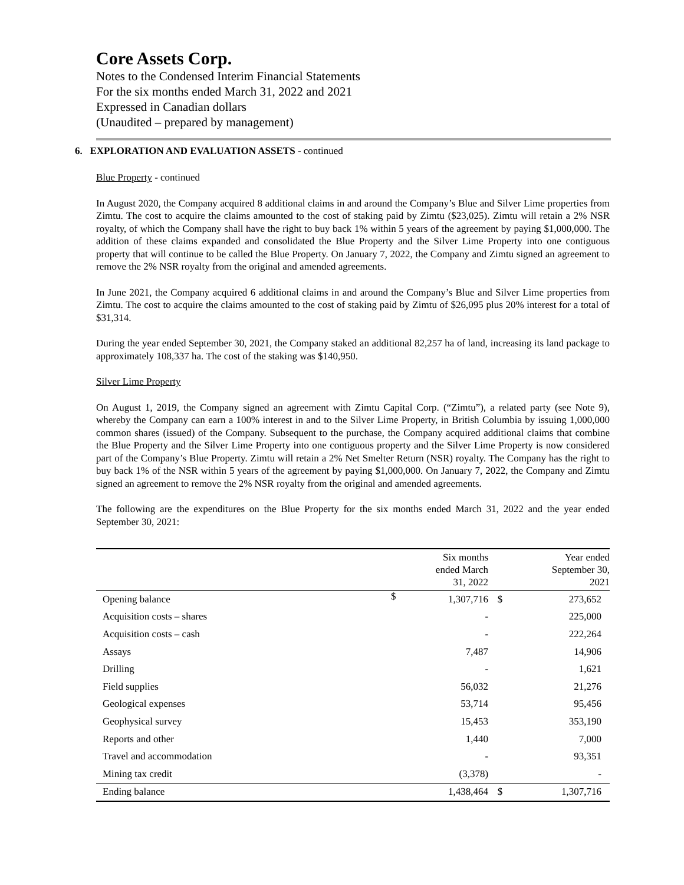Core Assets Corp.
Notes to the Condensed Interim Financial Statements
For the six months ended March 31, 2022 and 2021
Expressed in Canadian dollars
(Unaudited – prepared by management)
6. EXPLORATION AND EVALUATION ASSETS - continued
Blue Property - continued
In August 2020, the Company acquired 8 additional claims in and around the Company’s Blue and Silver Lime properties from Zimtu. The cost to acquire the claims amounted to the cost of staking paid by Zimtu ($23,025). Zimtu will retain a 2% NSR royalty, of which the Company shall have the right to buy back 1% within 5 years of the agreement by paying $1,000,000. The addition of these claims expanded and consolidated the Blue Property and the Silver Lime Property into one contiguous property that will continue to be called the Blue Property. On January 7, 2022, the Company and Zimtu signed an agreement to remove the 2% NSR royalty from the original and amended agreements.
In June 2021, the Company acquired 6 additional claims in and around the Company’s Blue and Silver Lime properties from Zimtu. The cost to acquire the claims amounted to the cost of staking paid by Zimtu of $26,095 plus 20% interest for a total of $31,314.
During the year ended September 30, 2021, the Company staked an additional 82,257 ha of land, increasing its land package to approximately 108,337 ha. The cost of the staking was $140,950.
Silver Lime Property
On August 1, 2019, the Company signed an agreement with Zimtu Capital Corp. (“Zimtu”), a related party (see Note 9), whereby the Company can earn a 100% interest in and to the Silver Lime Property, in British Columbia by issuing 1,000,000 common shares (issued) of the Company. Subsequent to the purchase, the Company acquired additional claims that combine the Blue Property and the Silver Lime Property into one contiguous property and the Silver Lime Property is now considered part of the Company’s Blue Property. Zimtu will retain a 2% Net Smelter Return (NSR) royalty. The Company has the right to buy back 1% of the NSR within 5 years of the agreement by paying $1,000,000. On January 7, 2022, the Company and Zimtu signed an agreement to remove the 2% NSR royalty from the original and amended agreements.
The following are the expenditures on the Blue Property for the six months ended March 31, 2022 and the year ended September 30, 2021:
| | | Six months ended March 31, 2022 | | Year ended September 30, 2021 |
| --- | --- | --- | --- | --- |
| Opening balance | $ | 1,307,716 | $ | 273,652 |
| Acquisition costs – shares | | - | | 225,000 |
| Acquisition costs – cash | | - | | 222,264 |
| Assays | | 7,487 | | 14,906 |
| Drilling | | - | | 1,621 |
| Field supplies | | 56,032 | | 21,276 |
| Geological expenses | | 53,714 | | 95,456 |
| Geophysical survey | | 15,453 | | 353,190 |
| Reports and other | | 1,440 | | 7,000 |
| Travel and accommodation | | - | | 93,351 |
| Mining tax credit | | (3,378) | | - |
| Ending balance | | 1,438,464 | $ | 1,307,716 |